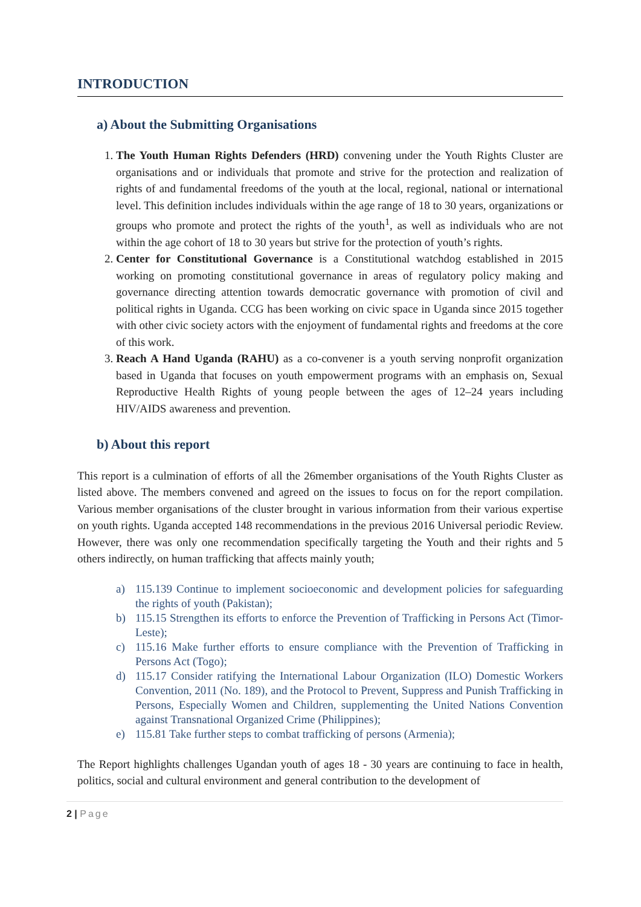INTRODUCTION
a) About the Submitting Organisations
1. The Youth Human Rights Defenders (HRD) convening under the Youth Rights Cluster are organisations and or individuals that promote and strive for the protection and realization of rights of and fundamental freedoms of the youth at the local, regional, national or international level. This definition includes individuals within the age range of 18 to 30 years, organizations or groups who promote and protect the rights of the youth<sup>1</sup>, as well as individuals who are not within the age cohort of 18 to 30 years but strive for the protection of youth’s rights.
2. Center for Constitutional Governance is a Constitutional watchdog established in 2015 working on promoting constitutional governance in areas of regulatory policy making and governance directing attention towards democratic governance with promotion of civil and political rights in Uganda. CCG has been working on civic space in Uganda since 2015 together with other civic society actors with the enjoyment of fundamental rights and freedoms at the core of this work.
3. Reach A Hand Uganda (RAHU) as a co-convener is a youth serving nonprofit organization based in Uganda that focuses on youth empowerment programs with an emphasis on, Sexual Reproductive Health Rights of young people between the ages of 12–24 years including HIV/AIDS awareness and prevention.
b) About this report
This report is a culmination of efforts of all the 26member organisations of the Youth Rights Cluster as listed above. The members convened and agreed on the issues to focus on for the report compilation. Various member organisations of the cluster brought in various information from their various expertise on youth rights. Uganda accepted 148 recommendations in the previous 2016 Universal periodic Review. However, there was only one recommendation specifically targeting the Youth and their rights and 5 others indirectly, on human trafficking that affects mainly youth;
a) 115.139 Continue to implement socioeconomic and development policies for safeguarding the rights of youth (Pakistan);
b) 115.15 Strengthen its efforts to enforce the Prevention of Trafficking in Persons Act (Timor-Leste);
c) 115.16 Make further efforts to ensure compliance with the Prevention of Trafficking in Persons Act (Togo);
d) 115.17 Consider ratifying the International Labour Organization (ILO) Domestic Workers Convention, 2011 (No. 189), and the Protocol to Prevent, Suppress and Punish Trafficking in Persons, Especially Women and Children, supplementing the United Nations Convention against Transnational Organized Crime (Philippines);
e) 115.81 Take further steps to combat trafficking of persons (Armenia);
The Report highlights challenges Ugandan youth of ages 18 - 30 years are continuing to face in health, politics, social and cultural environment and general contribution to the development of
2 | Page